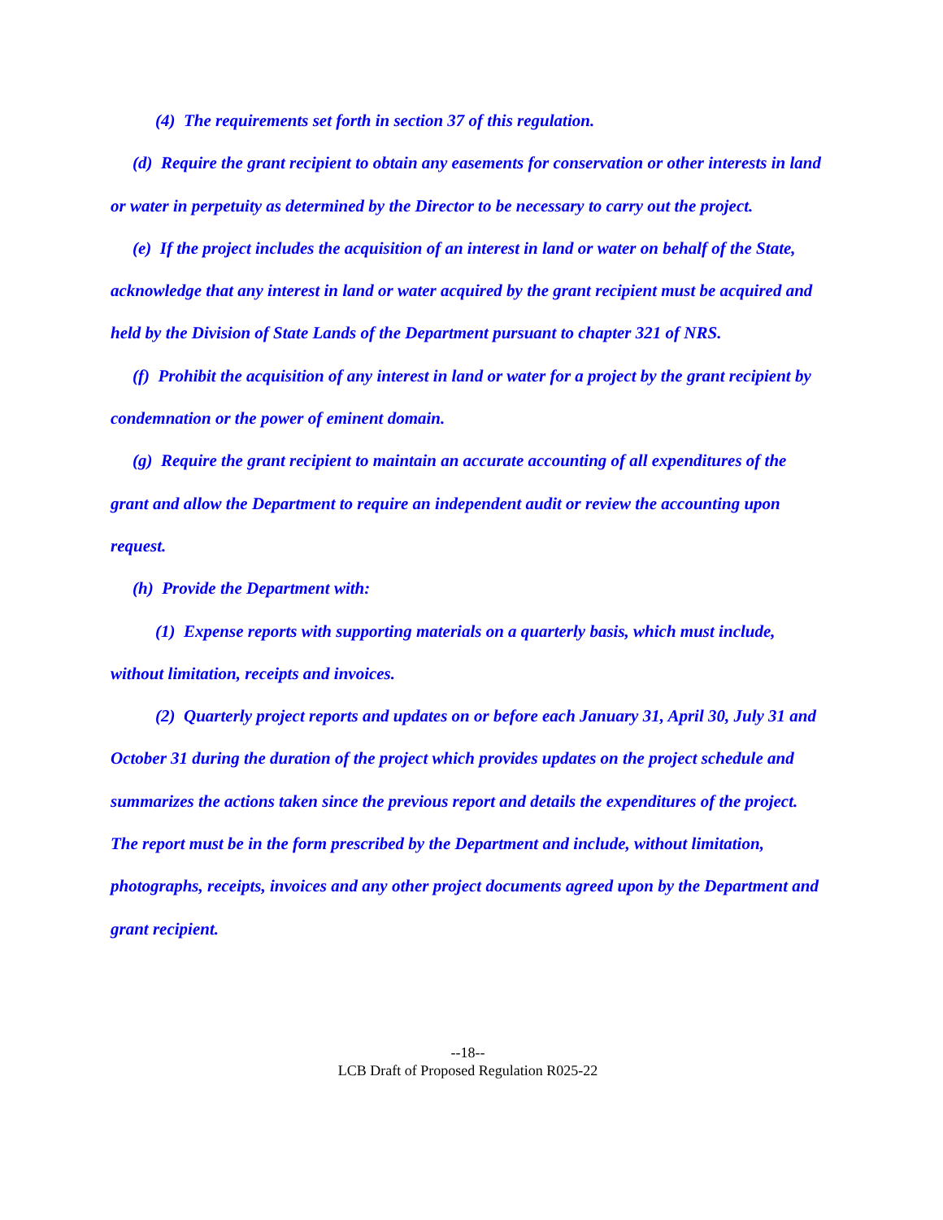(4) The requirements set forth in section 37 of this regulation.
(d) Require the grant recipient to obtain any easements for conservation or other interests in land or water in perpetuity as determined by the Director to be necessary to carry out the project.
(e) If the project includes the acquisition of an interest in land or water on behalf of the State, acknowledge that any interest in land or water acquired by the grant recipient must be acquired and held by the Division of State Lands of the Department pursuant to chapter 321 of NRS.
(f) Prohibit the acquisition of any interest in land or water for a project by the grant recipient by condemnation or the power of eminent domain.
(g) Require the grant recipient to maintain an accurate accounting of all expenditures of the grant and allow the Department to require an independent audit or review the accounting upon request.
(h) Provide the Department with:
(1) Expense reports with supporting materials on a quarterly basis, which must include, without limitation, receipts and invoices.
(2) Quarterly project reports and updates on or before each January 31, April 30, July 31 and October 31 during the duration of the project which provides updates on the project schedule and summarizes the actions taken since the previous report and details the expenditures of the project. The report must be in the form prescribed by the Department and include, without limitation, photographs, receipts, invoices and any other project documents agreed upon by the Department and grant recipient.
--18--
LCB Draft of Proposed Regulation R025-22